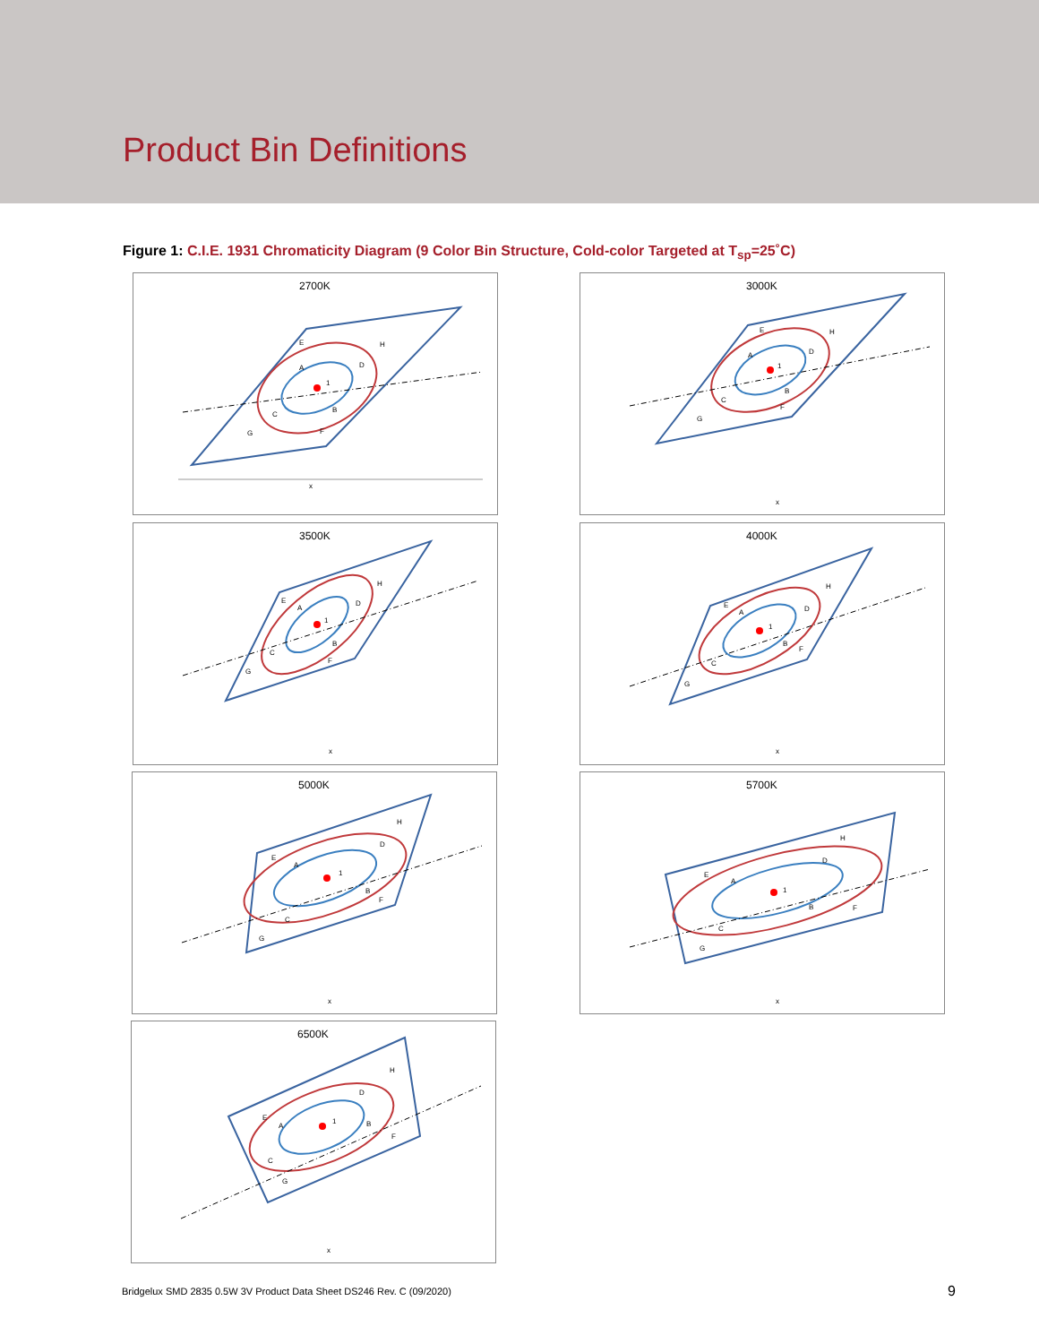Product Bin Definitions
Figure 1: C.I.E. 1931 Chromaticity Diagram (9 Color Bin Structure, Cold-color Targeted at T<sub>sp</sub>=25˚C)
2700K
1
x
E
H
D
A
B
C
F
G
3000K
1
x
E
H
D
A
B
C
F
G
3500K
1
x
E
H
D
A
B
C
F
G
4000K
1
x
E
H
D
A
B
F
C
G
5000K
1
x
E
H
D
A
B
F
C
G
5700K
1
x
E
H
D
A
B
F
C
G
6500K
1
x
E
H
D
A
B
F
C
G
Bridgelux SMD 2835 0.5W 3V Product Data Sheet DS246 Rev. C (09/2020)
9